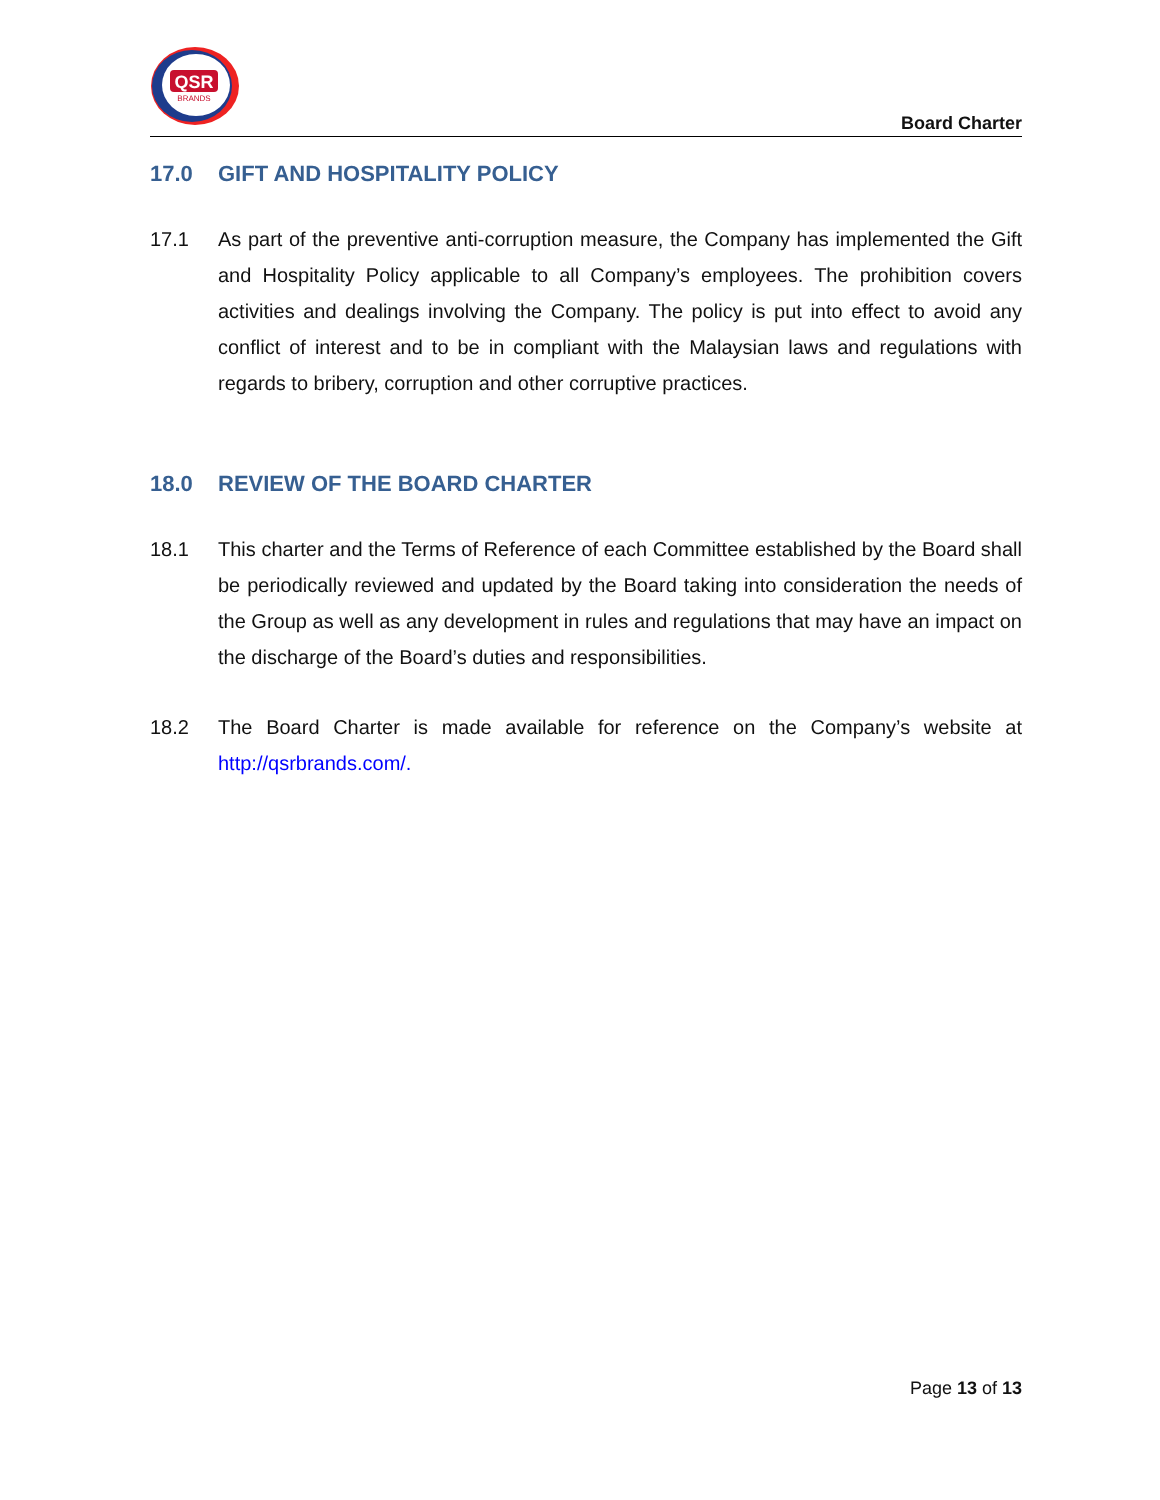QSR
BRANDS
Board Charter
17.0 GIFT AND HOSPITALITY POLICY
17.1 As part of the preventive anti-corruption measure, the Company has implemented the Gift and Hospitality Policy applicable to all Company’s employees. The prohibition covers activities and dealings involving the Company. The policy is put into effect to avoid any conflict of interest and to be in compliant with the Malaysian laws and regulations with regards to bribery, corruption and other corruptive practices.
18.0 REVIEW OF THE BOARD CHARTER
18.1 This charter and the Terms of Reference of each Committee established by the Board shall be periodically reviewed and updated by the Board taking into consideration the needs of the Group as well as any development in rules and regulations that may have an impact on the discharge of the Board’s duties and responsibilities.
18.2 The Board Charter is made available for reference on the Company’s website at http://qsrbrands.com/.
Page 13 of 13